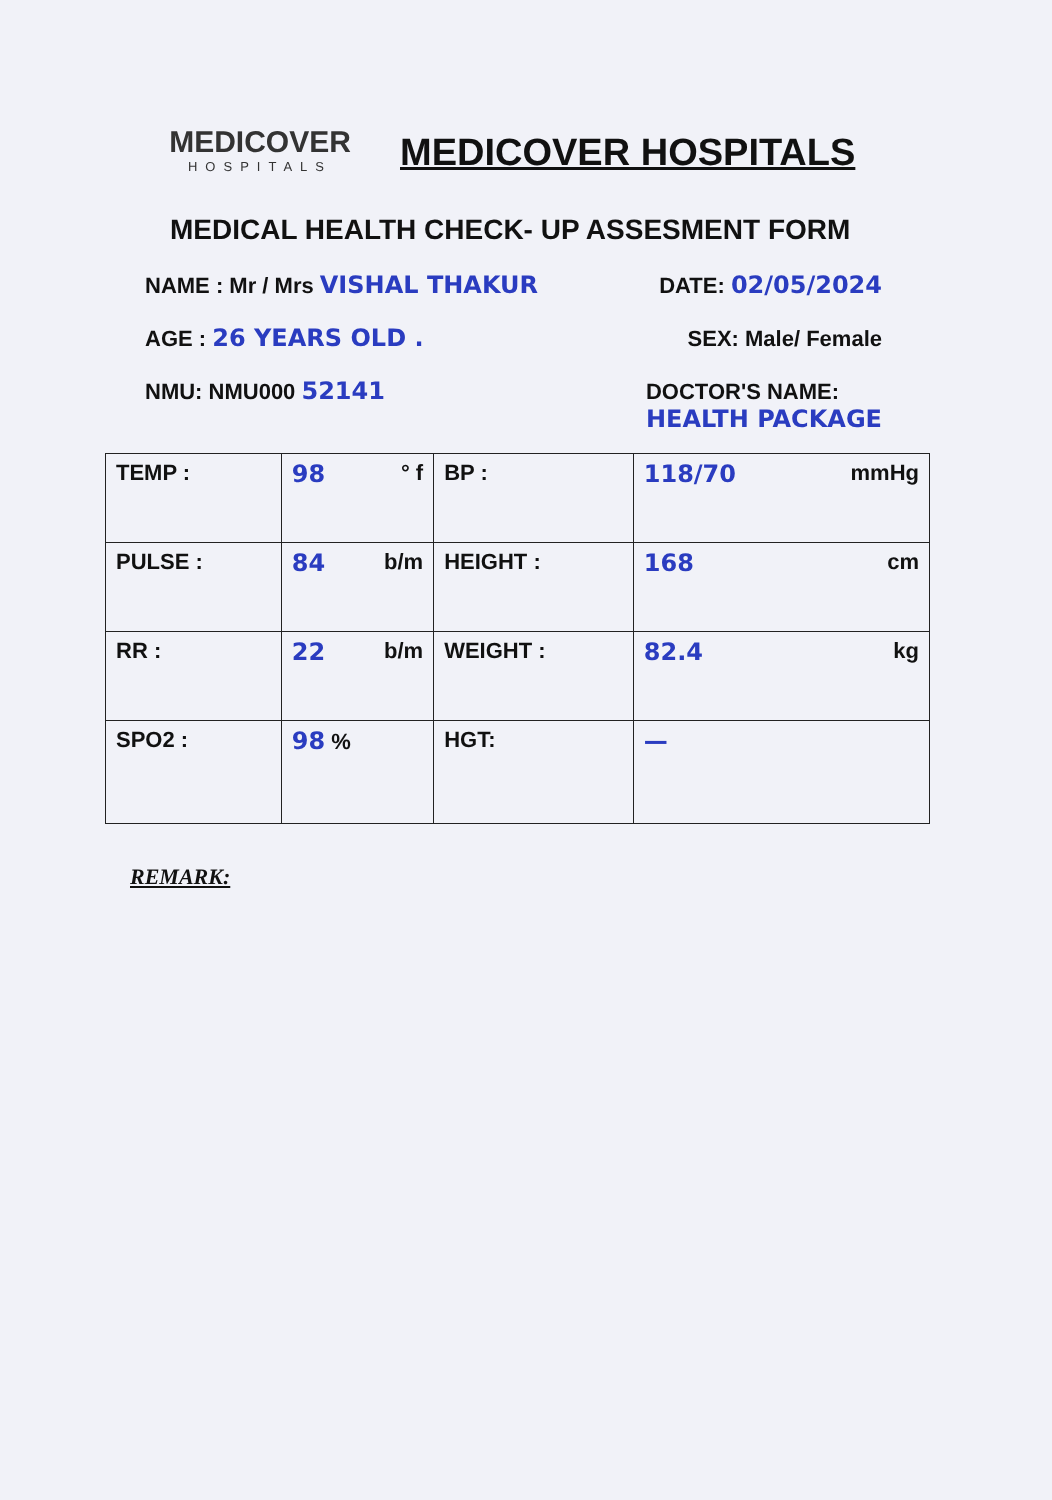MEDICOVER
HOSPITALS
MEDICOVER HOSPITALS
MEDICAL HEALTH CHECK- UP ASSESMENT FORM
NAME : Mr / Mrs VISHAL THAKUR DATE: 02/05/2024
AGE : 26 YEARS OLD . SEX: Male/ Female
NMU: NMU000 52141 DOCTOR'S NAME:
HEALTH PACKAGE
| TEMP : | 98 ° f | BP : | 118/70 mmHg |
| PULSE : | 84 b/m | HEIGHT : | 168 cm |
| RR : | 22 b/m | WEIGHT : | 82.4 kg |
| SPO2 : | 98 % | HGT: | — |
REMARK: